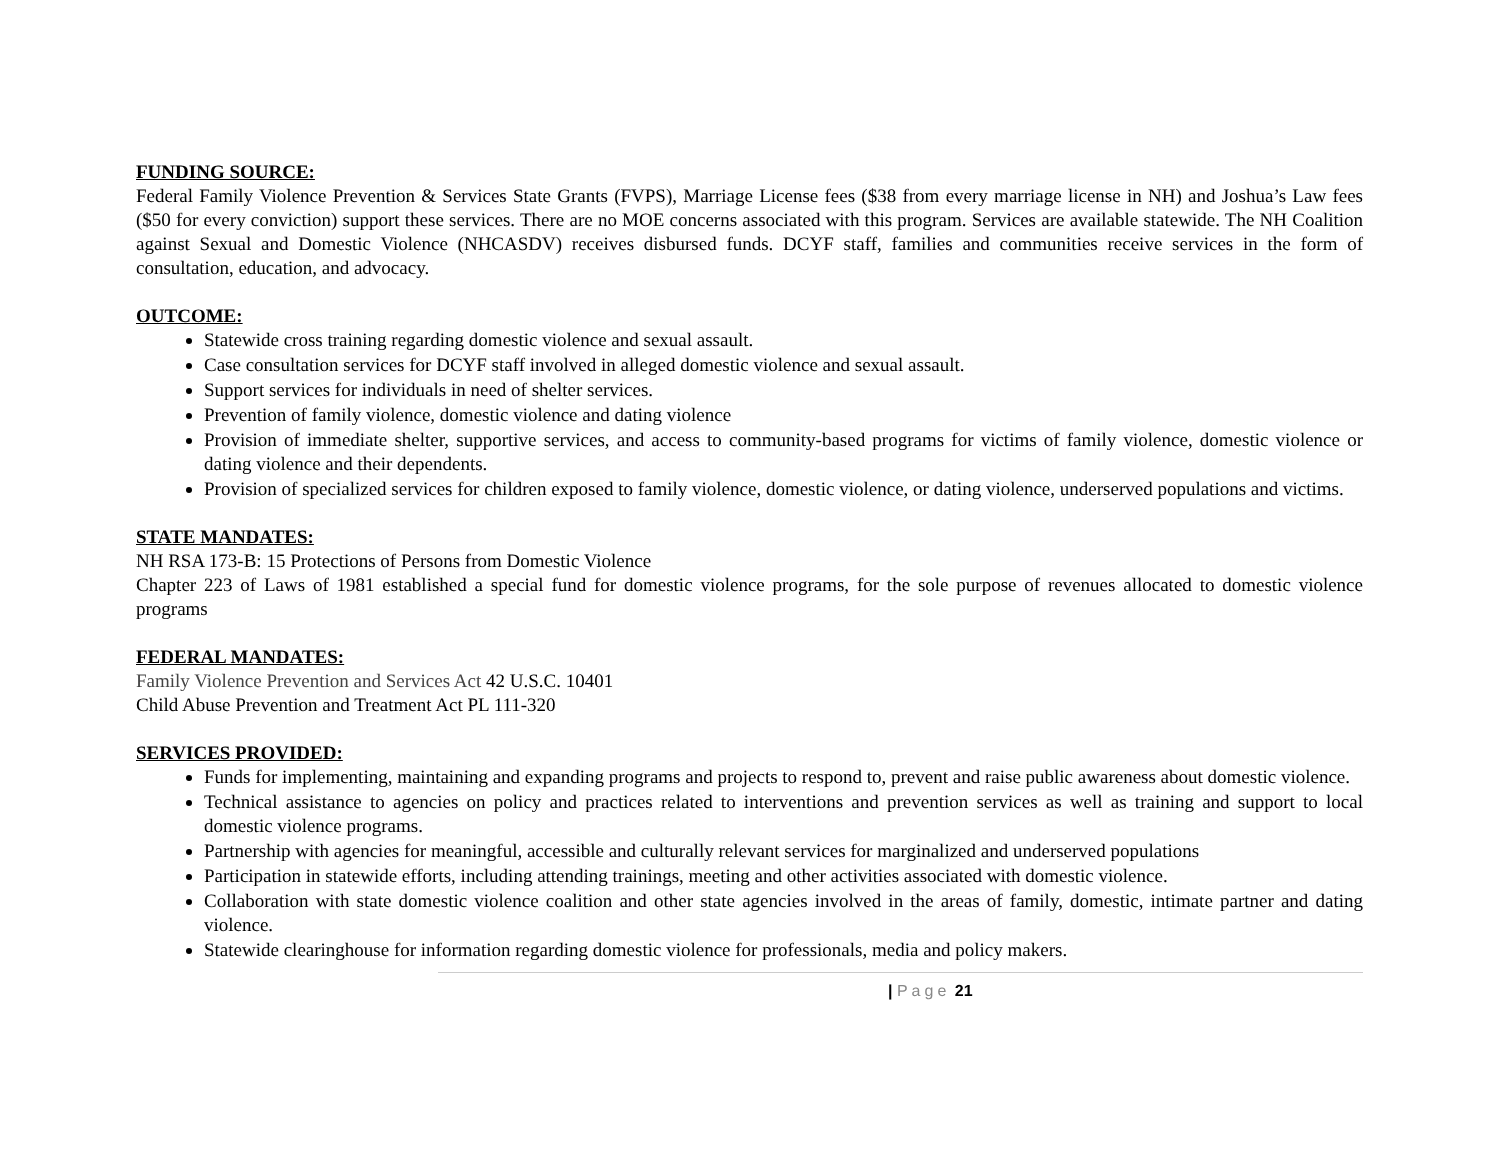FUNDING SOURCE:
Federal Family Violence Prevention & Services State Grants (FVPS), Marriage License fees ($38 from every marriage license in NH) and Joshua’s Law fees ($50 for every conviction) support these services. There are no MOE concerns associated with this program. Services are available statewide. The NH Coalition against Sexual and Domestic Violence (NHCASDV) receives disbursed funds. DCYF staff, families and communities receive services in the form of consultation, education, and advocacy.
OUTCOME:
Statewide cross training regarding domestic violence and sexual assault.
Case consultation services for DCYF staff involved in alleged domestic violence and sexual assault.
Support services for individuals in need of shelter services.
Prevention of family violence, domestic violence and dating violence
Provision of immediate shelter, supportive services, and access to community-based programs for victims of family violence, domestic violence or dating violence and their dependents.
Provision of specialized services for children exposed to family violence, domestic violence, or dating violence, underserved populations and victims.
STATE MANDATES:
NH RSA 173-B: 15 Protections of Persons from Domestic Violence
Chapter 223 of Laws of 1981 established a special fund for domestic violence programs, for the sole purpose of revenues allocated to domestic violence programs
FEDERAL MANDATES:
Family Violence Prevention and Services Act 42 U.S.C. 10401
Child Abuse Prevention and Treatment Act PL 111-320
SERVICES PROVIDED:
Funds for implementing, maintaining and expanding programs and projects to respond to, prevent and raise public awareness about domestic violence.
Technical assistance to agencies on policy and practices related to interventions and prevention services as well as training and support to local domestic violence programs.
Partnership with agencies for meaningful, accessible and culturally relevant services for marginalized and underserved populations
Participation in statewide efforts, including attending trainings, meeting and other activities associated with domestic violence.
Collaboration with state domestic violence coalition and other state agencies involved in the areas of family, domestic, intimate partner and dating violence.
Statewide clearinghouse for information regarding domestic violence for professionals, media and policy makers.
| Page 21